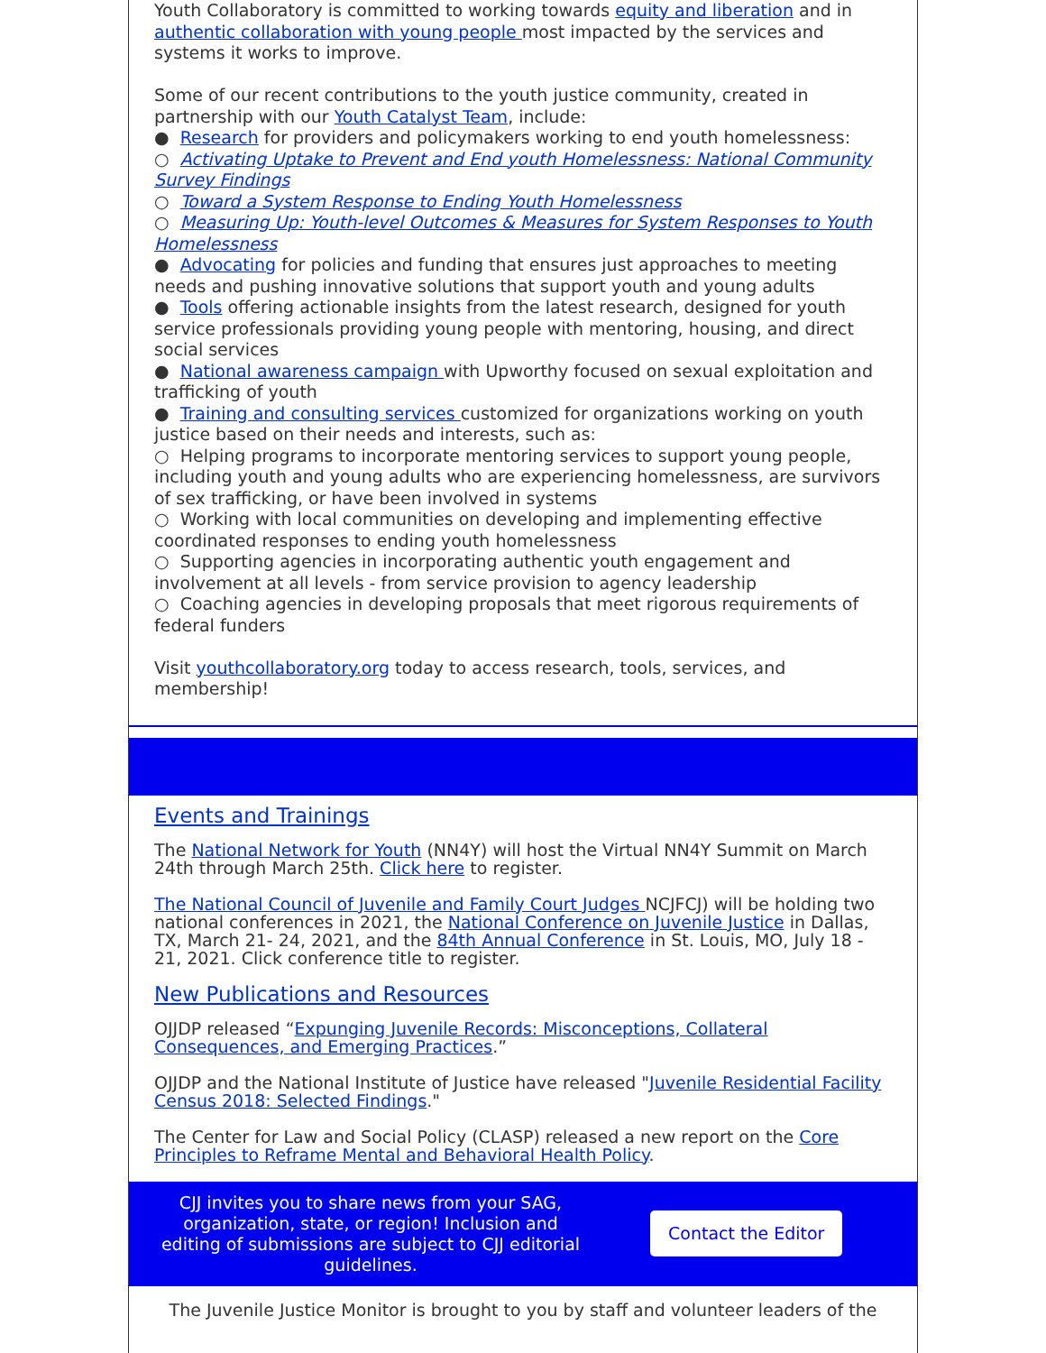Youth Collaboratory is committed to working towards equity and liberation and in authentic collaboration with young people most impacted by the services and systems it works to improve.
Some of our recent contributions to the youth justice community, created in partnership with our Youth Catalyst Team, include:
● Research for providers and policymakers working to end youth homelessness:
○ Activating Uptake to Prevent and End youth Homelessness: National Community Survey Findings
○ Toward a System Response to Ending Youth Homelessness
○ Measuring Up: Youth-level Outcomes & Measures for System Responses to Youth Homelessness
● Advocating for policies and funding that ensures just approaches to meeting needs and pushing innovative solutions that support youth and young adults
● Tools offering actionable insights from the latest research, designed for youth service professionals providing young people with mentoring, housing, and direct social services
● National awareness campaign with Upworthy focused on sexual exploitation and trafficking of youth
● Training and consulting services customized for organizations working on youth justice based on their needs and interests, such as:
○ Helping programs to incorporate mentoring services to support young people, including youth and young adults who are experiencing homelessness, are survivors of sex trafficking, or have been involved in systems
○ Working with local communities on developing and implementing effective coordinated responses to ending youth homelessness
○ Supporting agencies in incorporating authentic youth engagement and involvement at all levels - from service provision to agency leadership
○ Coaching agencies in developing proposals that meet rigorous requirements of federal funders
Visit youthcollaboratory.org today to access research, tools, services, and membership!
Events and Trainings
The National Network for Youth (NN4Y) will host the Virtual NN4Y Summit on March 24th through March 25th. Click here to register.
The National Council of Juvenile and Family Court Judges NCJFCJ) will be holding two national conferences in 2021, the National Conference on Juvenile Justice in Dallas, TX, March 21- 24, 2021, and the 84th Annual Conference in St. Louis, MO, July 18 - 21, 2021. Click conference title to register.
New Publications and Resources
OJJDP released “Expunging Juvenile Records: Misconceptions, Collateral Consequences, and Emerging Practices.”
OJJDP and the National Institute of Justice have released "Juvenile Residential Facility Census 2018: Selected Findings."
The Center for Law and Social Policy (CLASP) released a new report on the Core Principles to Reframe Mental and Behavioral Health Policy.
CJJ invites you to share news from your SAG, organization, state, or region! Inclusion and editing of submissions are subject to CJJ editorial guidelines.
Contact the Editor
The Juvenile Justice Monitor is brought to you by staff and volunteer leaders of the